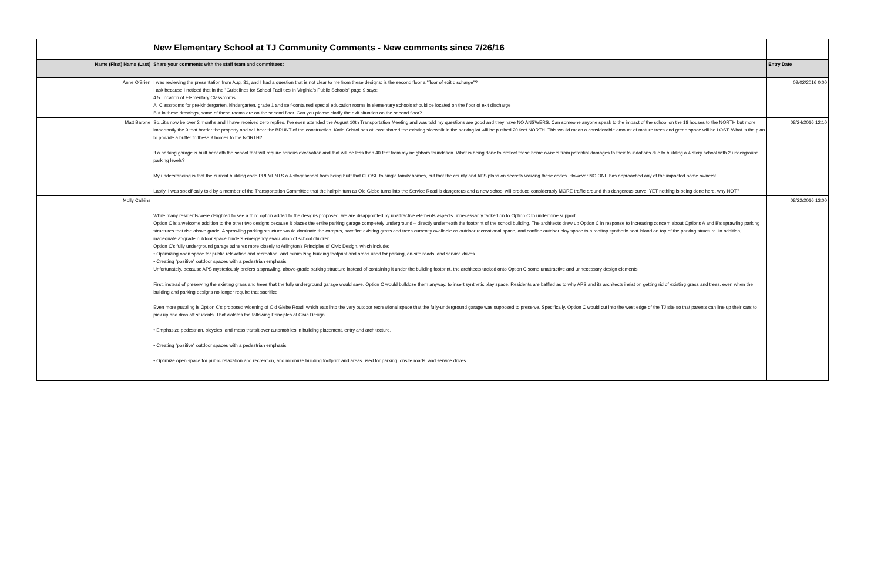| | New Elementary School at TJ Community Comments - New comments since 7/26/16 | |
| Name (First) Name (Last) | Share your comments with the staff team and committees: | Entry Date |
| Anne O'Brien | I was reviewing the presentation from Aug. 31, and I had a question that is not clear to me from these designs: is the second floor a "floor of exit discharge"? I ask because I noticed that in the "Guidelines for School Facilities In Virginia's Public Schools" page 9 says: 4.5 Location of Elementary Classrooms A. Classrooms for pre-kindergarten, kindergarten, grade 1 and self-contained special education rooms in elementary schools should be located on the floor of exit discharge But in these drawings, some of these rooms are on the second floor. Can you please clarify the exit situation on the second floor? | 09/02/2016 0:00 |
| Matt Barone | So...it's now be over 2 months and I have received zero replies. I've even attended the August 10th Transportation Meeting and was told my questions are good and they have NO ANSWERS. Can someone anyone speak to the impact of the school on the 18 houses to the NORTH but more importantly the 9 that border the property and will bear the BRUNT of the construction. Katie Cristol has at least shared the existing sidewalk in the parking lot will be pushed 20 feet NORTH. This would mean a considerable amount of mature trees and green space will be LOST. What is the plan to provide a buffer to these 9 homes to the NORTH? If a parking garage is built beneath the school that will require serious excavation and that will be less than 40 feet from my neighbors foundation. What is being done to protect these home owners from potential damages to their foundations due to building a 4 story school with 2 underground parking levels? My understanding is that the current building code PREVENTS a 4 story school from being built that CLOSE to single family homes, but that the county and APS plans on secretly waiving these codes. However NO ONE has approached any of the impacted home owners! Lastly, I was specifically told by a member of the Transportation Committee that the hairpin turn as Old Glebe turns into the Service Road is dangerous and a new school will produce considerably MORE traffic around this dangerous curve. YET nothing is being done here, why NOT? | 08/24/2016 12:10 |
| Molly Calkins | While many residents were delighted to see a third option added to the designs proposed, we are disappointed by unattractive elements aspects unnecessarily tacked on to Option C to undermine support. Option C is a welcome addition to the other two designs because it places the entire parking garage completely underground – directly underneath the footprint of the school building. The architects drew up Option C in response to increasing concern about Options A and B's sprawling parking structures that rise above grade. A sprawling parking structure would dominate the campus, sacrifice existing grass and trees currently available as outdoor recreational space, and confine outdoor play space to a rooftop synthetic heat island on top of the parking structure. In addition, inadequate at-grade outdoor space hinders emergency evacuation of school children. Option C's fully underground garage adheres more closely to Arlington's Principles of Civic Design, which include: • Optimizing open space for public relaxation and recreation, and minimizing building footprint and areas used for parking, on-site roads, and service drives. • Creating "positive" outdoor spaces with a pedestrian emphasis. Unfortunately, because APS mysteriously prefers a sprawling, above-grade parking structure instead of containing it under the building footprint, the architects tacked onto Option C some unattractive and unnecessary design elements. First, instead of preserving the existing grass and trees that the fully underground garage would save, Option C would bulldoze them anyway, to insert synthetic play space. Residents are baffled as to why APS and its architects insist on getting rid of existing grass and trees, even when the building and parking designs no longer require that sacrifice. Even more puzzling is Option C's proposed widening of Old Glebe Road, which eats into the very outdoor recreational space that the fully-underground garage was supposed to preserve. Specifically, Option C would cut into the west edge of the TJ site so that parents can line up their cars to pick up and drop off students. That violates the following Principles of Civic Design: • Emphasize pedestrian, bicycles, and mass transit over automobiles in building placement, entry and architecture. • Creating "positive" outdoor spaces with a pedestrian emphasis. • Optimize open space for public relaxation and recreation, and minimize building footprint and areas used for parking, onsite roads, and service drives. | 08/22/2016 13:00 |